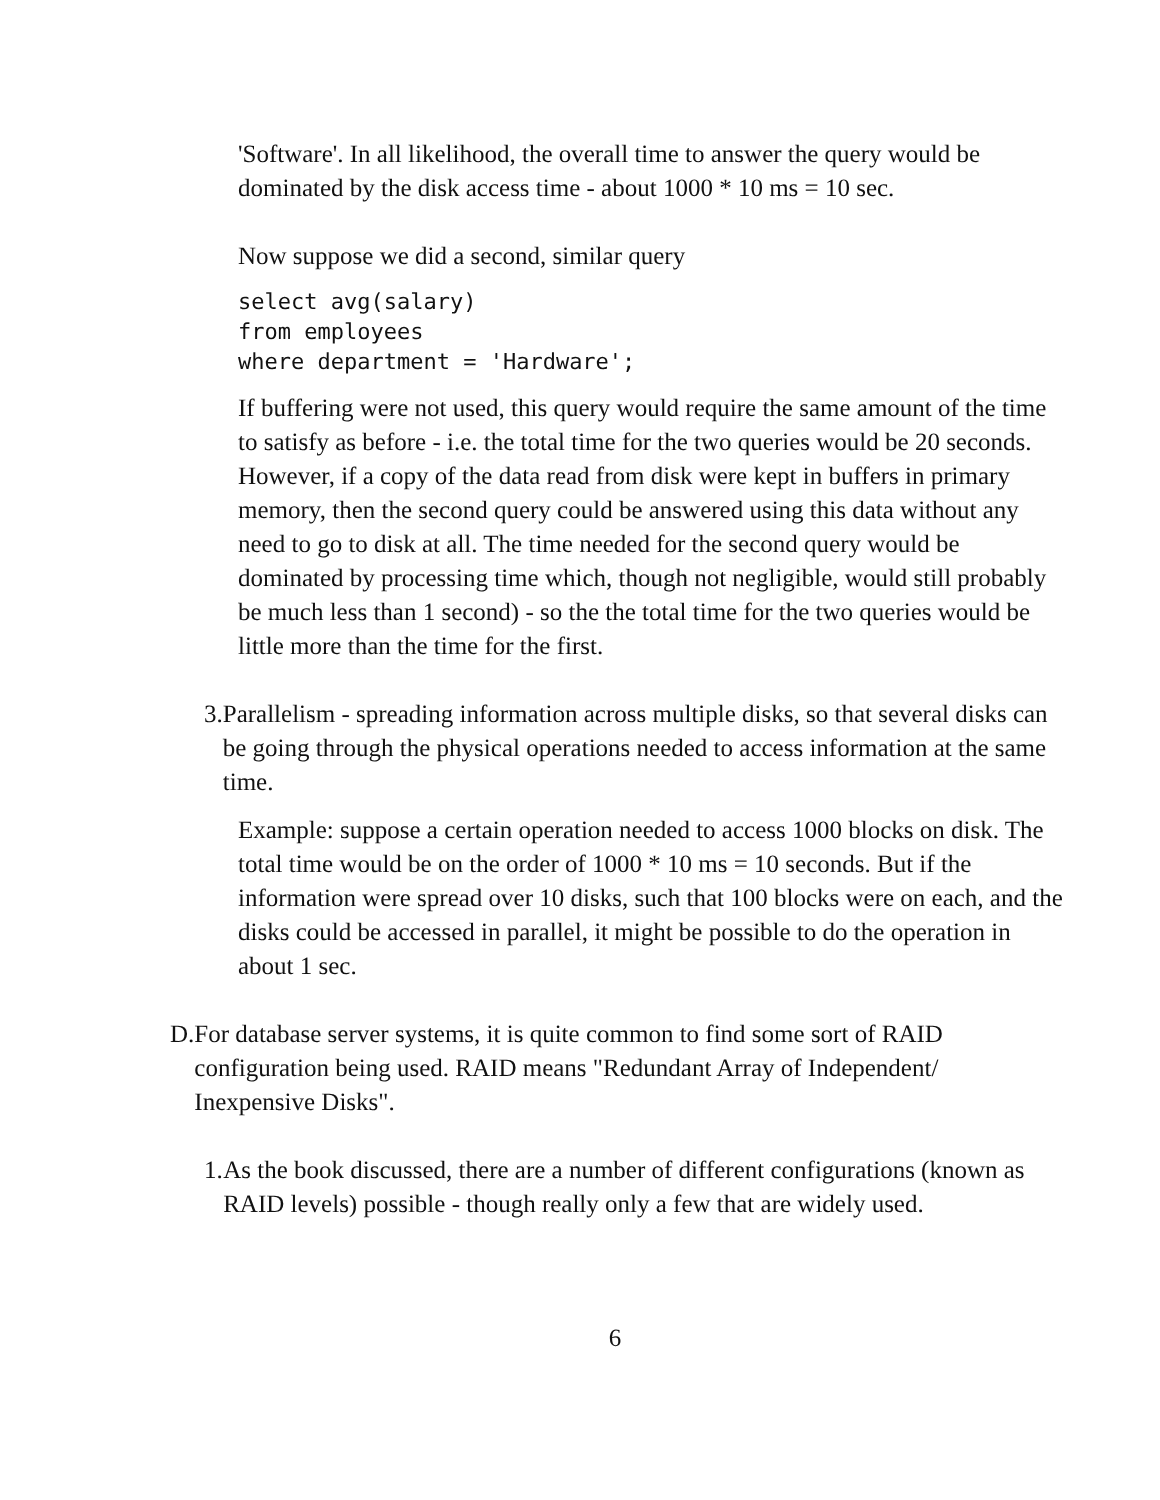'Software'. In all likelihood, the overall time to answer the query would be dominated by the disk access time - about 1000 * 10 ms = 10 sec.
Now suppose we did a second, similar query
select avg(salary)
from employees
where department = 'Hardware';
If buffering were not used, this query would require the same amount of the time to satisfy as before - i.e. the total time for the two queries would be 20 seconds. However, if a copy of the data read from disk were kept in buffers in primary memory, then the second query could be answered using this data without any need to go to disk at all. The time needed for the second query would be dominated by processing time which, though not negligible, would still probably be much less than 1 second) - so the the total time for the two queries would be little more than the time for the first.
3. Parallelism - spreading information across multiple disks, so that several disks can be going through the physical operations needed to access information at the same time.
Example: suppose a certain operation needed to access 1000 blocks on disk. The total time would be on the order of 1000 * 10 ms = 10 seconds. But if the information were spread over 10 disks, such that 100 blocks were on each, and the disks could be accessed in parallel, it might be possible to do the operation in about 1 sec.
D. For database server systems, it is quite common to find some sort of RAID configuration being used. RAID means "Redundant Array of Independent/ Inexpensive Disks".
1. As the book discussed, there are a number of different configurations (known as RAID levels) possible - though really only a few that are widely used.
6